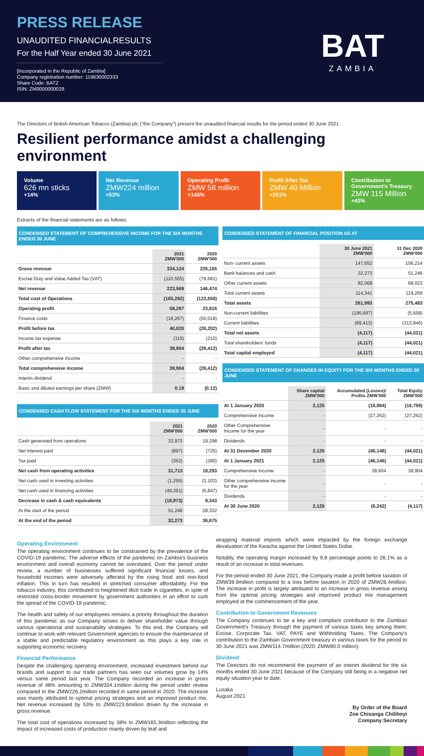PRESS RELEASE
UNAUDITED FINANCIALRESULTS
For the Half Year ended 30 June 2021
[Incorporated in the Republic of Zambia]
Company registration number: 119630002333
Share Code: BATZ
ISIN: ZM0000000029
BAT
ZAMBIA
The Directors of British American Tobacco (Zambia) plc (“the Company”) present the unaudited financial results for the period ended 30 June 2021.
Resilient performance amidst a challenging environment
Volume
626 mn sticks
+14%
Net Revenue
ZMW224 million
+53%
Operating Profit
ZMW 58 million
+145%
Profit After Tax
ZMW 40 Million
+251%
Contribution to Government's Treasury
ZMW 115 Million
+43%
Extracts of the financial statements are as follows:
CONDENSED STATEMENT OF COMPREHENSIVE INCOME FOR THE SIX MONTHS ENDED 30 JUNE
| | 2021 ZMW'000 | 2020 ZMW'000 |
| --- | --- | --- |
| Gross revenue | 334,124 | 226,155 |
| Excise Duty and Value Added Tax (VAT) | (110,555) | (79,681) |
| Net revenue | 223,569 | 146,474 |
| Total cost of Operations | (165,282) | (122,658) |
| Operating profit | 58,287 | 23,816 |
| Finance costs | (18,267) | (50,018) |
| Profit before tax | 40,020 | (26,202) |
| Income tax expense | (116) | (210) |
| Profit after tax | 39,904 | (26,412) |
| Other comprehensive income | - | - |
| Total comprehensive income | 39,904 | (26,412) |
| Interim dividend | - | - |
| Basic and diluted earnings per share (ZMW) | 0.19 | (0.12) |
CONDENSED CASH FLOW STATEMENT FOR THE SIX MONTHS ENDED 30 JUNE
| | 2021 ZMW'000 | 2020 ZMW'000 |
| --- | --- | --- |
| Cash generated from operations | 32,972 | 19,298 |
| Net interest paid | (897) | (725) |
| Tax paid | (362) | (280) |
| Net cash from operating activities | 31,713 | 18,293 |
| Net cash used in investing activities | (1,295) | (3,103) |
| Net cash used in financing activities | (49,391) | (6,847) |
| Decrease in cash & cash equivalents | (18,973) | 8,343 |
| At the start of the period | 51,246 | 28,332 |
| At the end of the period | 32,273 | 36,675 |
CONDENSED STATEMENT OF FINANCIAL POSITION AS AT
| | 30 June 2021 ZMW'000 | 31 Dec 2020 ZMW'000 |
| --- | --- | --- |
| Non- current assets | 147,652 | 156,214 |
| Bank balances and cash | 32,273 | 51,246 |
| Other current assets | 82,068 | 68,023 |
| Total current assets | 114,341 | 119,269 |
| Total assets | 261,993 | 275,483 |
| Non-current liabilities | (196,697) | (5,658) |
| Current liabilities | (69,413) | (313,846) |
| Total net assets | (4,117) | (44,021) |
| Total shareholders' funds | (4,117) | (44,021) |
| Total capital employed | (4,117) | (44,021) |
CONDENSED STATEMENT OF CHANGES IN EQUITY FOR THE SIX MONTHS ENDED 30 JUNE
| | Share capital ZMW'000 | Accumulated (Losses)/ Profits ZMW'000 | Total Equity ZMW'000 |
| --- | --- | --- | --- |
| At 1 January 2020 | 2,125 | (18,884) | (16,759) |
| Comprehensive Income | - | (27,262) | (27,262) |
| Other Comprehensive Income for the year | - | - | - |
| Dividends | - | - | - |
| At 31 December 2020 | 2,125 | (46,146) | (44,021) |
| At 1 January 2021 | 2,125 | (46,146) | (44,021) |
| Comprehensive Income | - | 39,904 | 39,904 |
| Other comprehensive income for the year | - | - | - |
| Dividends | - | - | - |
| At 30 June 2020 | 2,125 | (6,242) | (4,117) |
Operating Environment
The operating environment continues to be constrained by the prevalence of the COVID-19 pandemic. The adverse effects of the pandemic on Zambia's business environment and overall economy cannot be overstated. Over the period under review, a number of businesses suffered significant financial losses, and household incomes were adversely affected by the rising food and non-food inflation. This in turn has resulted in stretched consumer affordability. For the tobacco industry, this contributed to heightened illicit trade in cigarettes, in spite of restricted cross-border movement by government authorities in an effort to curb the spread of the COVID-19 pandemic.
The health and safety of our employees remains a priority throughout the duration of this pandemic as our Company strives to deliver shareholder value through various operational and sustainability strategies. To this end, the Company will continue to work with relevant Government agencies to ensure the maintenance of a stable and predictable regulatory environment as this plays a key role in supporting economic recovery.
Financial Performance
Despite the challenging operating environment, increased investment behind our brands and support to our trade partners has seen our volumes grow by 14% versus same period last year. The Company recorded an increase in gross revenue of 48% amounting to ZMW334.1million during the period under review compared to the ZMW226.2million recorded in same period in 2020. The increase was mainly attributed to optimal pricing strategies and an improved product mix. Net revenue increased by 53% to ZMW223.6million driven by the increase in gross revenue.
The total cost of operations increased by 38% to ZMW165.3million reflecting the impact of increased costs of production mainly driven by leaf and
wrapping material imports which were impacted by the foreign exchange devaluation of the Kwacha against the United States Dollar.
Notably, the operating margin increased by 9.8 percentage points to 26.1% as a result of an increase in total revenues.
For the period ended 30 June 2021, the Company made a profit before taxation of ZMW39.9million compared to a loss before taxation in 2020 of ZMW26.4million. The increase in profit is largely attributed to an increase in gross revenue arising from the optimal pricing strategies and improved product mix management employed at the commencement of the year.
Contribution to Government Revenues
The Company continues to be a key and compliant contributor to the Zambian Government's Treasury through the payment of various taxes key among them; Excise, Corporate Tax, VAT, PAYE and Withholding Taxes. The Company's contribution to the Zambian Government treasury in various taxes for the period to 30 June 2021 was ZMW114.7million (2020: ZMW80.0 million).
Dividend
The Directors do not recommend the payment of an interim dividend for the six months ended 30 June 2021 because of the Company still being in a negative net equity situation year to date.
Lusaka
August 2021
By Order of the Board
Zoe Chisanga Chiliboyi
Company Secretary